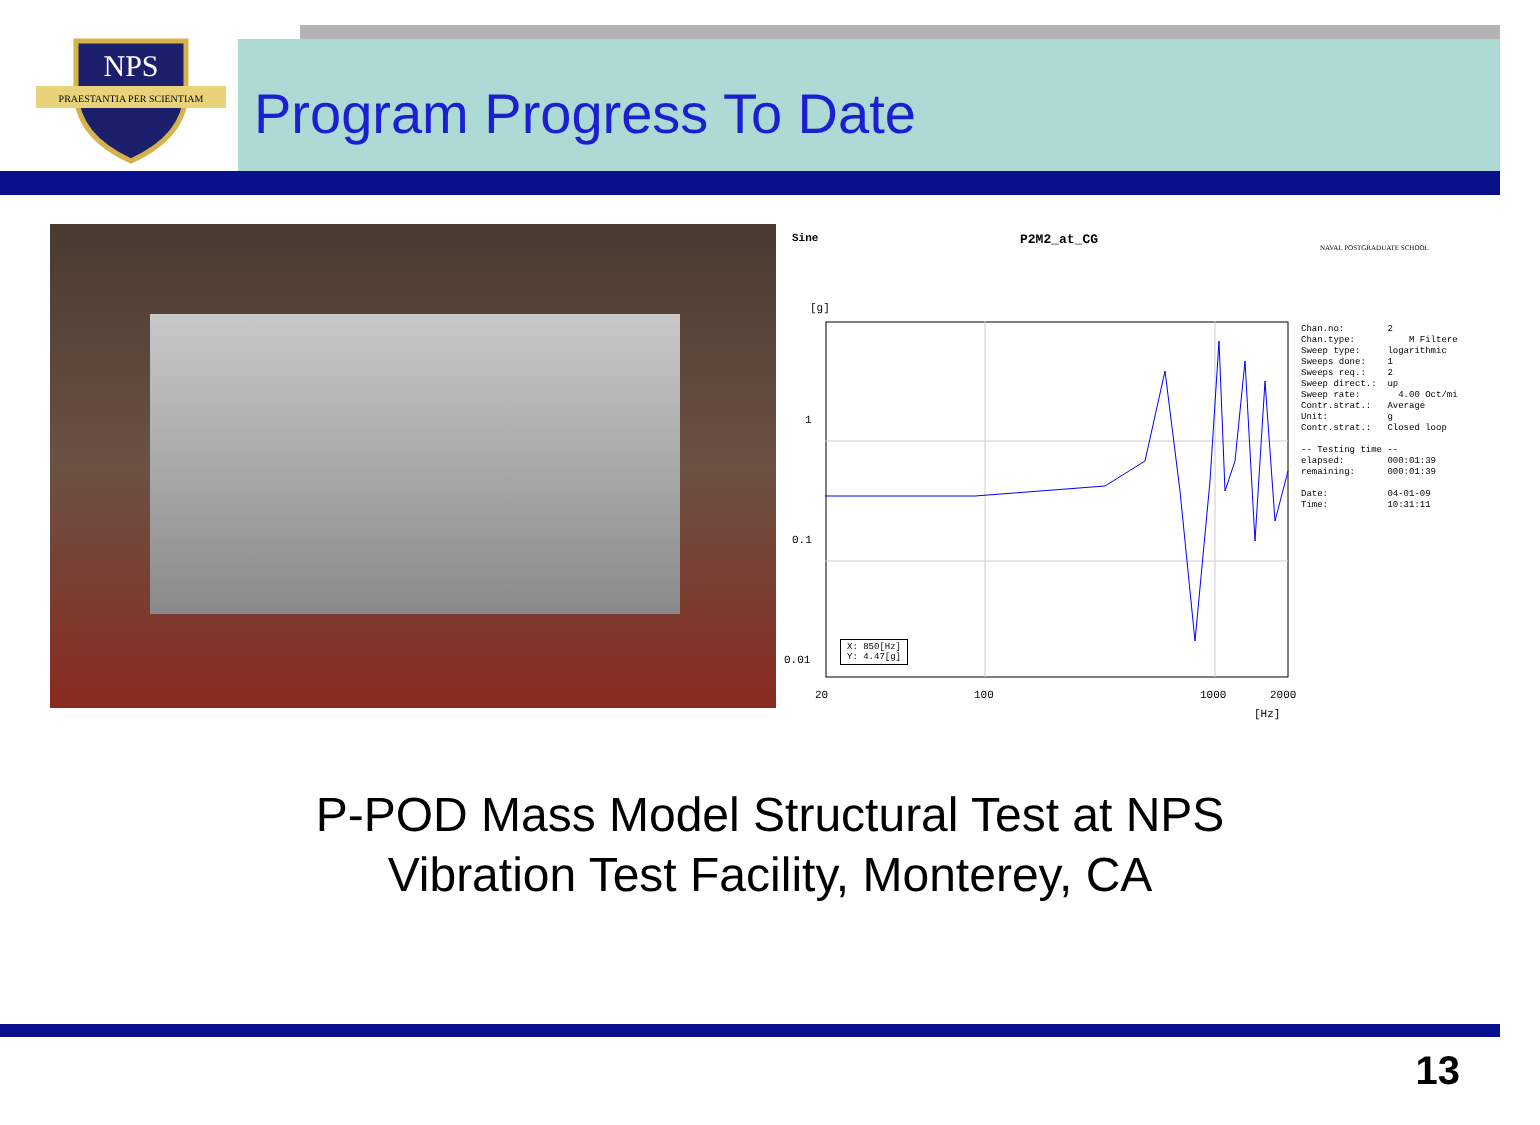NPS
PRAESTANTIA PER SCIENTIAM
Program Progress To Date
Sine P2M2_at_CG
[g]
1
0.1
0.01
X: 850[Hz]
Y: 4.47[g]
20 100 1000 2000
[Hz]
NAVAL POSTGRADUATE SCHOOL
Chan.no: 2 Chan.type: M Filtere Sweep type: logarithmic Sweeps done: 1 Sweeps req.: 2 Sweep direct.: up Sweep rate: 4.00 Oct/mi Contr.strat.: Average Unit: g Contr.strat.: Closed loop -- Testing time -- elapsed: 000:01:39 remaining: 000:01:39 Date: 04-01-09 Time: 10:31:11
P-POD Mass Model Structural Test at NPS
Vibration Test Facility, Monterey, CA
13